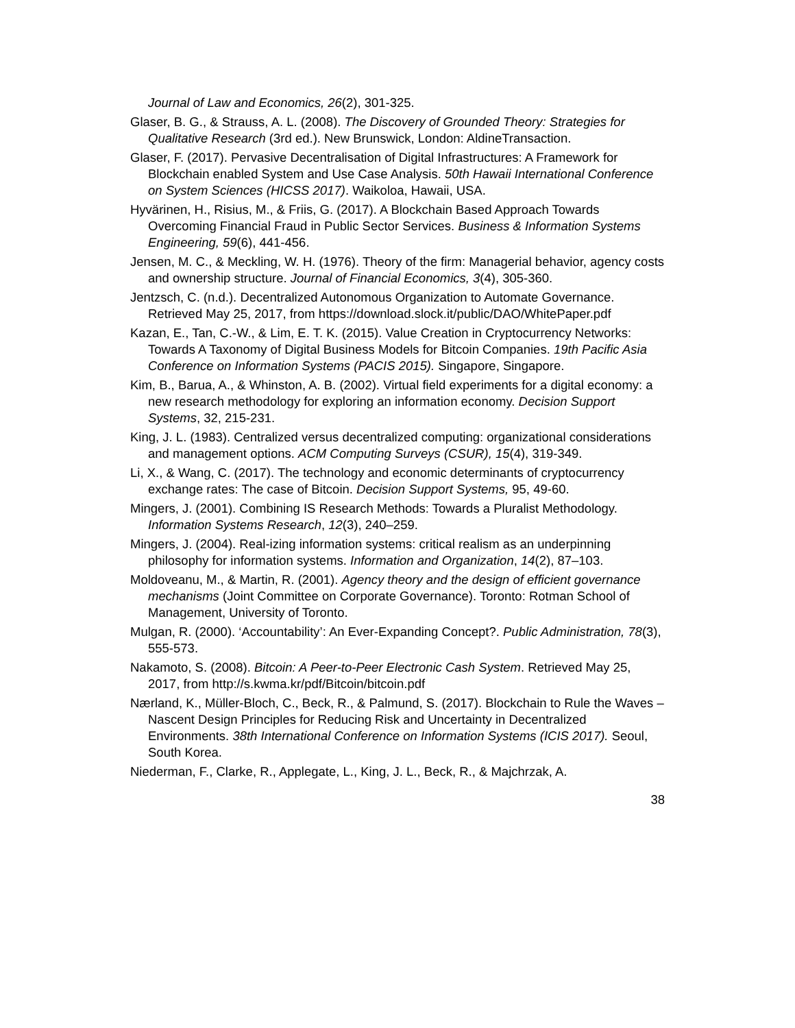Journal of Law and Economics, 26(2), 301-325.
Glaser, B. G., & Strauss, A. L. (2008). The Discovery of Grounded Theory: Strategies for Qualitative Research (3rd ed.). New Brunswick, London: AldineTransaction.
Glaser, F. (2017). Pervasive Decentralisation of Digital Infrastructures: A Framework for Blockchain enabled System and Use Case Analysis. 50th Hawaii International Conference on System Sciences (HICSS 2017). Waikoloa, Hawaii, USA.
Hyvärinen, H., Risius, M., & Friis, G. (2017). A Blockchain Based Approach Towards Overcoming Financial Fraud in Public Sector Services. Business & Information Systems Engineering, 59(6), 441-456.
Jensen, M. C., & Meckling, W. H. (1976). Theory of the firm: Managerial behavior, agency costs and ownership structure. Journal of Financial Economics, 3(4), 305-360.
Jentzsch, C. (n.d.). Decentralized Autonomous Organization to Automate Governance. Retrieved May 25, 2017, from https://download.slock.it/public/DAO/WhitePaper.pdf
Kazan, E., Tan, C.-W., & Lim, E. T. K. (2015). Value Creation in Cryptocurrency Networks: Towards A Taxonomy of Digital Business Models for Bitcoin Companies. 19th Pacific Asia Conference on Information Systems (PACIS 2015). Singapore, Singapore.
Kim, B., Barua, A., & Whinston, A. B. (2002). Virtual field experiments for a digital economy: a new research methodology for exploring an information economy. Decision Support Systems, 32, 215-231.
King, J. L. (1983). Centralized versus decentralized computing: organizational considerations and management options. ACM Computing Surveys (CSUR), 15(4), 319-349.
Li, X., & Wang, C. (2017). The technology and economic determinants of cryptocurrency exchange rates: The case of Bitcoin. Decision Support Systems, 95, 49-60.
Mingers, J. (2001). Combining IS Research Methods: Towards a Pluralist Methodology. Information Systems Research, 12(3), 240–259.
Mingers, J. (2004). Real-izing information systems: critical realism as an underpinning philosophy for information systems. Information and Organization, 14(2), 87–103.
Moldoveanu, M., & Martin, R. (2001). Agency theory and the design of efficient governance mechanisms (Joint Committee on Corporate Governance). Toronto: Rotman School of Management, University of Toronto.
Mulgan, R. (2000). ‘Accountability’: An Ever-Expanding Concept?. Public Administration, 78(3), 555-573.
Nakamoto, S. (2008). Bitcoin: A Peer-to-Peer Electronic Cash System. Retrieved May 25, 2017, from http://s.kwma.kr/pdf/Bitcoin/bitcoin.pdf
Nærland, K., Müller-Bloch, C., Beck, R., & Palmund, S. (2017). Blockchain to Rule the Waves – Nascent Design Principles for Reducing Risk and Uncertainty in Decentralized Environments. 38th International Conference on Information Systems (ICIS 2017). Seoul, South Korea.
Niederman, F., Clarke, R., Applegate, L., King, J. L., Beck, R., & Majchrzak, A.
38